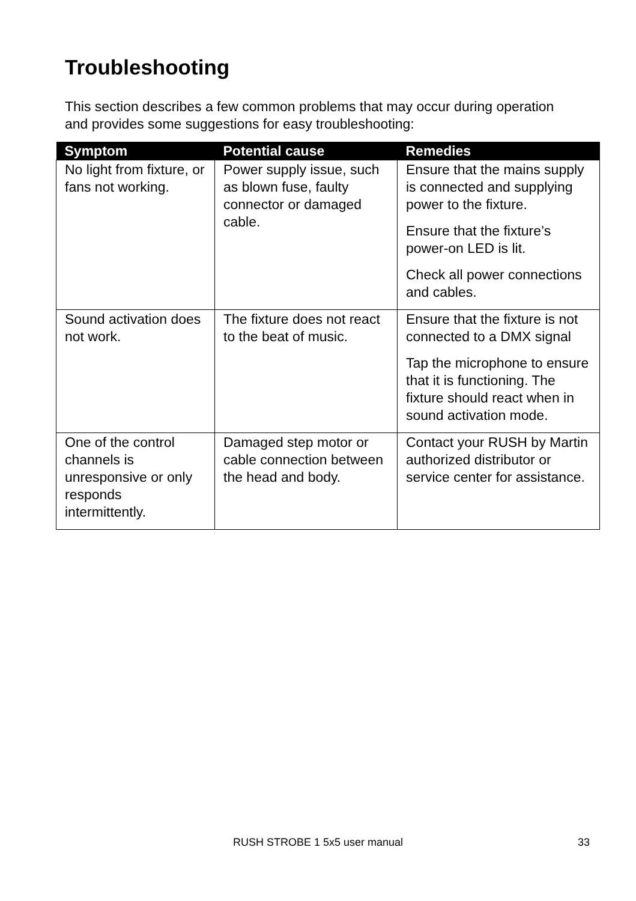Troubleshooting
This section describes a few common problems that may occur during operation and provides some suggestions for easy troubleshooting:
| Symptom | Potential cause | Remedies |
| --- | --- | --- |
| No light from fixture, or fans not working. | Power supply issue, such as blown fuse, faulty connector or damaged cable. | Ensure that the mains supply is connected and supplying power to the fixture. Ensure that the fixture’s power-on LED is lit. Check all power connections and cables. |
| Sound activation does not work. | The fixture does not react to the beat of music. | Ensure that the fixture is not connected to a DMX signal Tap the microphone to ensure that it is functioning. The fixture should react when in sound activation mode. |
| One of the control channels is unresponsive or only responds intermittently. | Damaged step motor or cable connection between the head and body. | Contact your RUSH by Martin authorized distributor or service center for assistance. |
RUSH STROBE 1 5x5 user manual 33